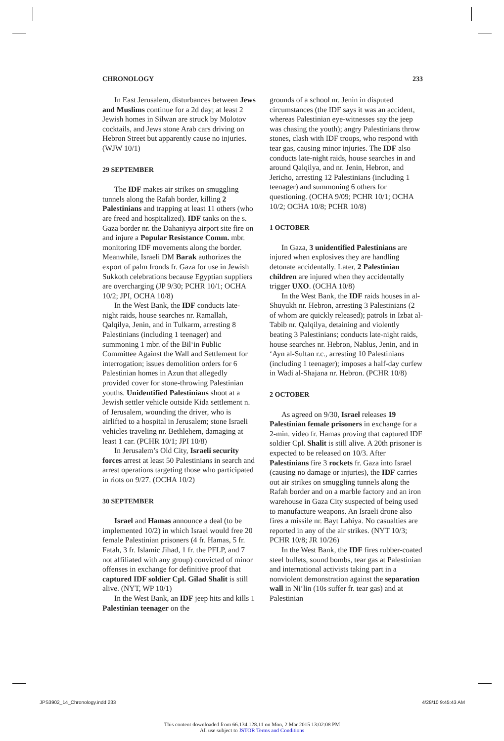CHRONOLOGY 233
In East Jerusalem, disturbances between Jews and Muslims continue for a 2d day; at least 2 Jewish homes in Silwan are struck by Molotov cocktails, and Jews stone Arab cars driving on Hebron Street but apparently cause no injuries. (WJW 10/1)
29 SEPTEMBER
The IDF makes air strikes on smuggling tunnels along the Rafah border, killing 2 Palestinians and trapping at least 11 others (who are freed and hospitalized). IDF tanks on the s. Gaza border nr. the Dahaniyya airport site fire on and injure a Popular Resistance Comm. mbr. monitoring IDF movements along the border. Meanwhile, Israeli DM Barak authorizes the export of palm fronds fr. Gaza for use in Jewish Sukkoth celebrations because Egyptian suppliers are overcharging (JP 9/30; PCHR 10/1; OCHA 10/2; JPI, OCHA 10/8)
In the West Bank, the IDF conducts late-night raids, house searches nr. Ramallah, Qalqilya, Jenin, and in Tulkarm, arresting 8 Palestinians (including 1 teenager) and summoning 1 mbr. of the Bil‘in Public Committee Against the Wall and Settlement for interrogation; issues demolition orders for 6 Palestinian homes in Azun that allegedly provided cover for stone-throwing Palestinian youths. Unidentified Palestinians shoot at a Jewish settler vehicle outside Kida settlement n. of Jerusalem, wounding the driver, who is airlifted to a hospital in Jerusalem; stone Israeli vehicles traveling nr. Bethlehem, damaging at least 1 car. (PCHR 10/1; JPI 10/8)
In Jerusalem’s Old City, Israeli security forces arrest at least 50 Palestinians in search and arrest operations targeting those who participated in riots on 9/27. (OCHA 10/2)
30 SEPTEMBER
Israel and Hamas announce a deal (to be implemented 10/2) in which Israel would free 20 female Palestinian prisoners (4 fr. Hamas, 5 fr. Fatah, 3 fr. Islamic Jihad, 1 fr. the PFLP, and 7 not affiliated with any group) convicted of minor offenses in exchange for definitive proof that captured IDF soldier Cpl. Gilad Shalit is still alive. (NYT, WP 10/1)
In the West Bank, an IDF jeep hits and kills 1 Palestinian teenager on the
grounds of a school nr. Jenin in disputed circumstances (the IDF says it was an accident, whereas Palestinian eye-witnesses say the jeep was chasing the youth); angry Palestinians throw stones, clash with IDF troops, who respond with tear gas, causing minor injuries. The IDF also conducts late-night raids, house searches in and around Qalqilya, and nr. Jenin, Hebron, and Jericho, arresting 12 Palestinians (including 1 teenager) and summoning 6 others for questioning. (OCHA 9/09; PCHR 10/1; OCHA 10/2; OCHA 10/8; PCHR 10/8)
1 OCTOBER
In Gaza, 3 unidentified Palestinians are injured when explosives they are handling detonate accidentally. Later, 2 Palestinian children are injured when they accidentally trigger UXO. (OCHA 10/8)
In the West Bank, the IDF raids houses in al-Shuyukh nr. Hebron, arresting 3 Palestinians (2 of whom are quickly released); patrols in Izbat al-Tabib nr. Qalqilya, detaining and violently beating 3 Palestinians; conducts late-night raids, house searches nr. Hebron, Nablus, Jenin, and in ‘Ayn al-Sultan r.c., arresting 10 Palestinians (including 1 teenager); imposes a half-day curfew in Wadi al-Shajana nr. Hebron. (PCHR 10/8)
2 OCTOBER
As agreed on 9/30, Israel releases 19 Palestinian female prisoners in exchange for a 2-min. video fr. Hamas proving that captured IDF soldier Cpl. Shalit is still alive. A 20th prisoner is expected to be released on 10/3. After Palestinians fire 3 rockets fr. Gaza into Israel (causing no damage or injuries), the IDF carries out air strikes on smuggling tunnels along the Rafah border and on a marble factory and an iron warehouse in Gaza City suspected of being used to manufacture weapons. An Israeli drone also fires a missile nr. Bayt Lahiya. No casualties are reported in any of the air strikes. (NYT 10/3; PCHR 10/8; JR 10/26)
In the West Bank, the IDF fires rubber-coated steel bullets, sound bombs, tear gas at Palestinian and international activists taking part in a nonviolent demonstration against the separation wall in Ni‘lin (10s suffer fr. tear gas) and at Palestinian
JPS3902_14_Chronology.indd 233 4/28/10 9:45:43 AM
This content downloaded from 66.134.128.11 on Mon, 2 Mar 2015 13:02:08 PM
All use subject to JSTOR Terms and Conditions